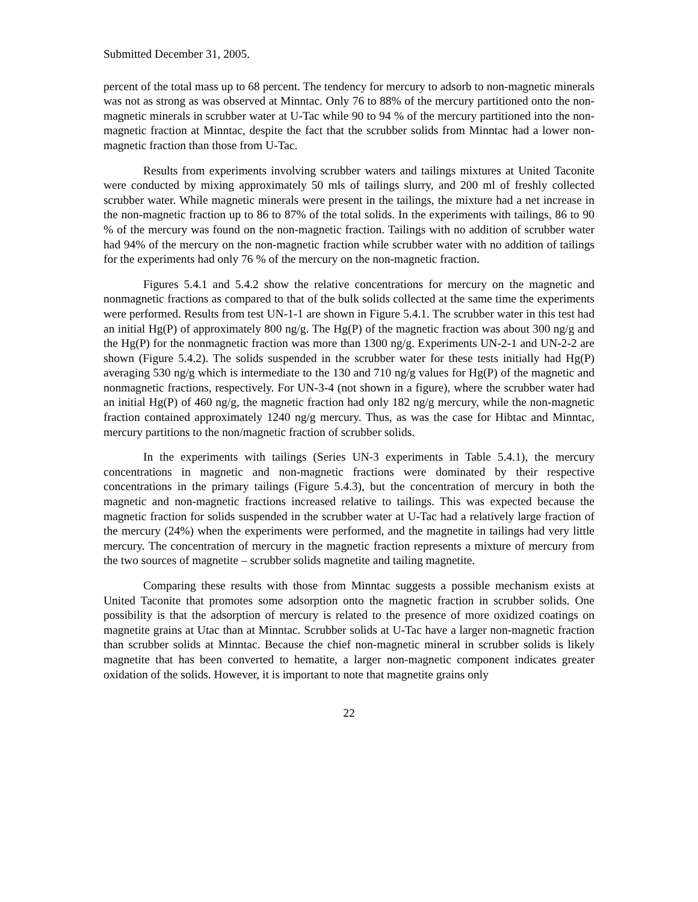Submitted December 31, 2005.
percent of the total mass up to 68 percent. The tendency for mercury to adsorb to non-magnetic minerals was not as strong as was observed at Minntac. Only 76 to 88% of the mercury partitioned onto the non-magnetic minerals in scrubber water at U-Tac while 90 to 94 % of the mercury partitioned into the non-magnetic fraction at Minntac, despite the fact that the scrubber solids from Minntac had a lower non-magnetic fraction than those from U-Tac.
Results from experiments involving scrubber waters and tailings mixtures at United Taconite were conducted by mixing approximately 50 mls of tailings slurry, and 200 ml of freshly collected scrubber water. While magnetic minerals were present in the tailings, the mixture had a net increase in the non-magnetic fraction up to 86 to 87% of the total solids. In the experiments with tailings, 86 to 90 % of the mercury was found on the non-magnetic fraction. Tailings with no addition of scrubber water had 94% of the mercury on the non-magnetic fraction while scrubber water with no addition of tailings for the experiments had only 76 % of the mercury on the non-magnetic fraction.
Figures 5.4.1 and 5.4.2 show the relative concentrations for mercury on the magnetic and nonmagnetic fractions as compared to that of the bulk solids collected at the same time the experiments were performed. Results from test UN-1-1 are shown in Figure 5.4.1. The scrubber water in this test had an initial Hg(P) of approximately 800 ng/g. The Hg(P) of the magnetic fraction was about 300 ng/g and the Hg(P) for the nonmagnetic fraction was more than 1300 ng/g. Experiments UN-2-1 and UN-2-2 are shown (Figure 5.4.2). The solids suspended in the scrubber water for these tests initially had Hg(P) averaging 530 ng/g which is intermediate to the 130 and 710 ng/g values for Hg(P) of the magnetic and nonmagnetic fractions, respectively. For UN-3-4 (not shown in a figure), where the scrubber water had an initial Hg(P) of 460 ng/g, the magnetic fraction had only 182 ng/g mercury, while the non-magnetic fraction contained approximately 1240 ng/g mercury. Thus, as was the case for Hibtac and Minntac, mercury partitions to the non/magnetic fraction of scrubber solids.
In the experiments with tailings (Series UN-3 experiments in Table 5.4.1), the mercury concentrations in magnetic and non-magnetic fractions were dominated by their respective concentrations in the primary tailings (Figure 5.4.3), but the concentration of mercury in both the magnetic and non-magnetic fractions increased relative to tailings. This was expected because the magnetic fraction for solids suspended in the scrubber water at U-Tac had a relatively large fraction of the mercury (24%) when the experiments were performed, and the magnetite in tailings had very little mercury. The concentration of mercury in the magnetic fraction represents a mixture of mercury from the two sources of magnetite – scrubber solids magnetite and tailing magnetite.
Comparing these results with those from Minntac suggests a possible mechanism exists at United Taconite that promotes some adsorption onto the magnetic fraction in scrubber solids. One possibility is that the adsorption of mercury is related to the presence of more oxidized coatings on magnetite grains at Utac than at Minntac. Scrubber solids at U-Tac have a larger non-magnetic fraction than scrubber solids at Minntac. Because the chief non-magnetic mineral in scrubber solids is likely magnetite that has been converted to hematite, a larger non-magnetic component indicates greater oxidation of the solids. However, it is important to note that magnetite grains only
22